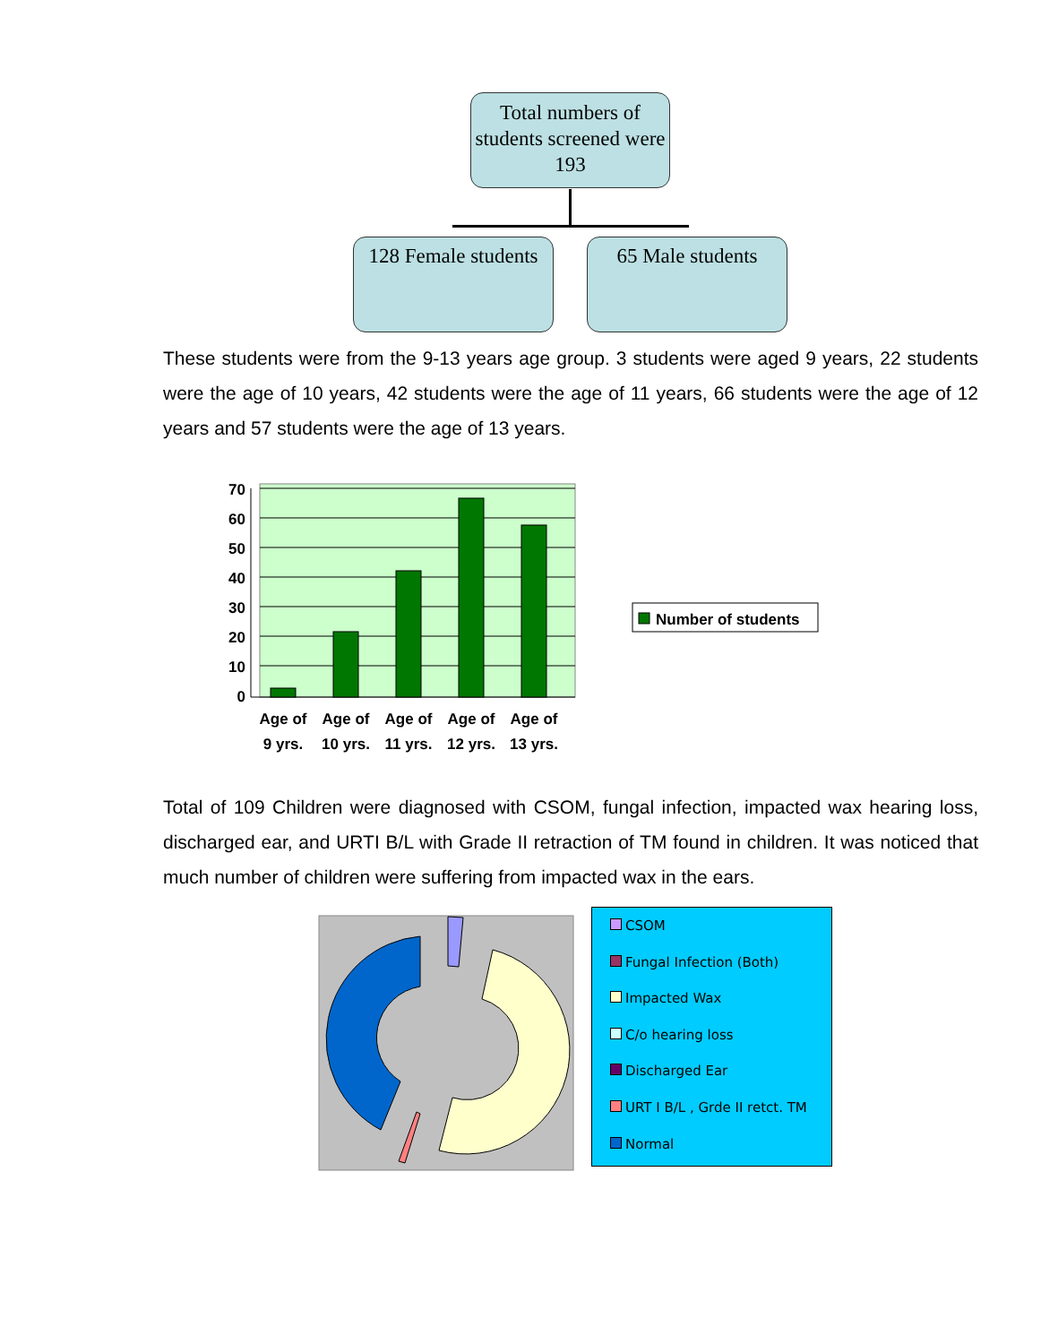Total numbers of students screened were 193
128 Female students
65 Male students
These students were from the 9-13 years age group. 3 students were aged 9 years, 22 students were the age of 10 years, 42 students were the age of 11 years, 66 students were the age of 12 years and 57 students were the age of 13 years.
70
60
50
40
30
20
10
0
Age of
9 yrs.
Age of
10 yrs.
Age of
11 yrs.
Age of
12 yrs.
Age of
13 yrs.
Number of students
Total of 109 Children were diagnosed with CSOM, fungal infection, impacted wax hearing loss, discharged ear, and URTI B/L with Grade II retraction of TM found in children. It was noticed that much number of children were suffering from impacted wax in the ears.
CSOM
Fungal Infection (Both)
Impacted Wax
C/o hearing loss
Discharged Ear
URT I B/L , Grde II retct. TM
Normal